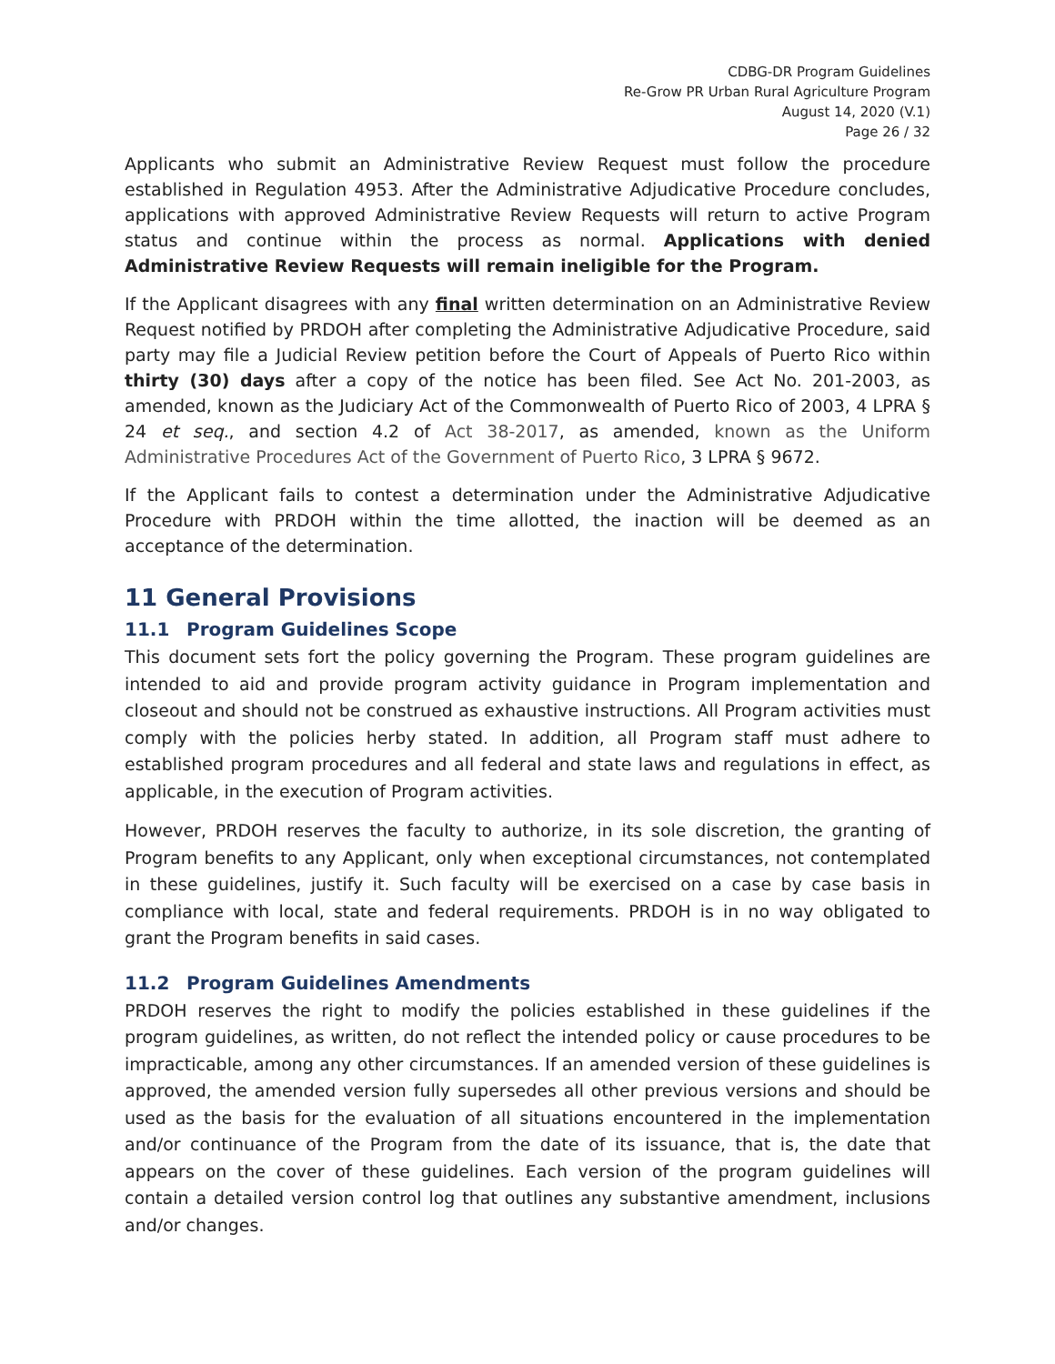CDBG-DR Program Guidelines
Re-Grow PR Urban Rural Agriculture Program
August 14, 2020 (V.1)
Page 26 / 32
Applicants who submit an Administrative Review Request must follow the procedure established in Regulation 4953. After the Administrative Adjudicative Procedure concludes, applications with approved Administrative Review Requests will return to active Program status and continue within the process as normal. Applications with denied Administrative Review Requests will remain ineligible for the Program.
If the Applicant disagrees with any final written determination on an Administrative Review Request notified by PRDOH after completing the Administrative Adjudicative Procedure, said party may file a Judicial Review petition before the Court of Appeals of Puerto Rico within thirty (30) days after a copy of the notice has been filed. See Act No. 201-2003, as amended, known as the Judiciary Act of the Commonwealth of Puerto Rico of 2003, 4 LPRA § 24 et seq., and section 4.2 of Act 38-2017, as amended, known as the Uniform Administrative Procedures Act of the Government of Puerto Rico, 3 LPRA § 9672.
If the Applicant fails to contest a determination under the Administrative Adjudicative Procedure with PRDOH within the time allotted, the inaction will be deemed as an acceptance of the determination.
11 General Provisions
11.1 Program Guidelines Scope
This document sets fort the policy governing the Program. These program guidelines are intended to aid and provide program activity guidance in Program implementation and closeout and should not be construed as exhaustive instructions. All Program activities must comply with the policies herby stated. In addition, all Program staff must adhere to established program procedures and all federal and state laws and regulations in effect, as applicable, in the execution of Program activities.
However, PRDOH reserves the faculty to authorize, in its sole discretion, the granting of Program benefits to any Applicant, only when exceptional circumstances, not contemplated in these guidelines, justify it. Such faculty will be exercised on a case by case basis in compliance with local, state and federal requirements. PRDOH is in no way obligated to grant the Program benefits in said cases.
11.2 Program Guidelines Amendments
PRDOH reserves the right to modify the policies established in these guidelines if the program guidelines, as written, do not reflect the intended policy or cause procedures to be impracticable, among any other circumstances. If an amended version of these guidelines is approved, the amended version fully supersedes all other previous versions and should be used as the basis for the evaluation of all situations encountered in the implementation and/or continuance of the Program from the date of its issuance, that is, the date that appears on the cover of these guidelines. Each version of the program guidelines will contain a detailed version control log that outlines any substantive amendment, inclusions and/or changes.